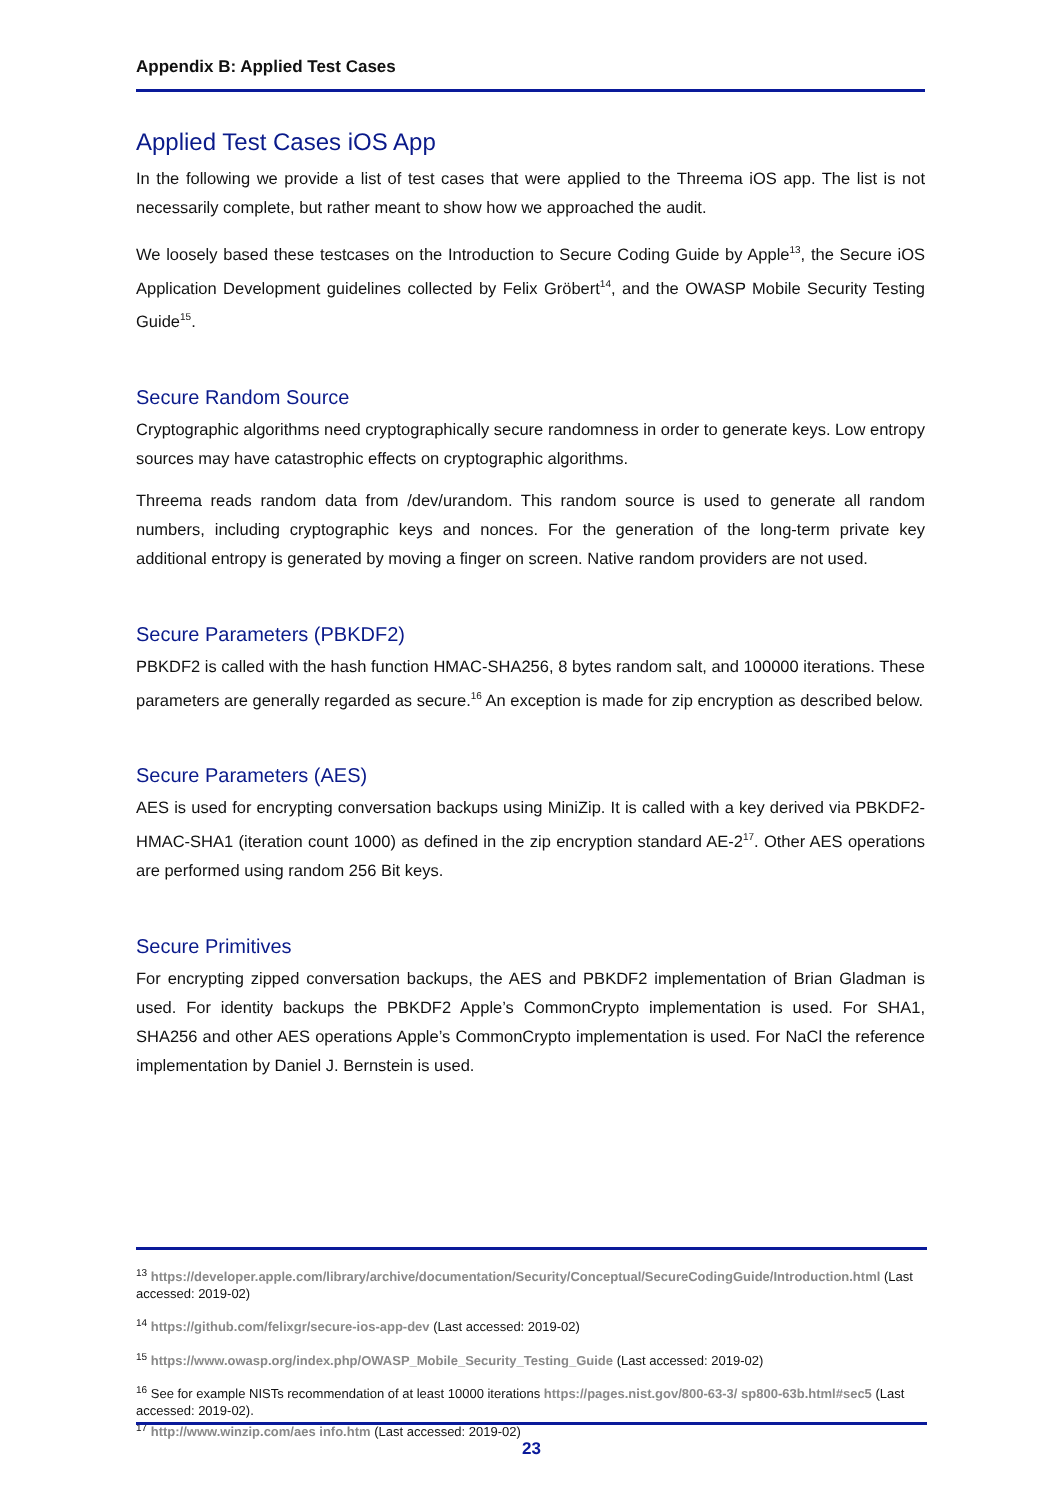Appendix B: Applied Test Cases
Applied Test Cases iOS App
In the following we provide a list of test cases that were applied to the Threema iOS app. The list is not necessarily complete, but rather meant to show how we approached the audit.
We loosely based these testcases on the Introduction to Secure Coding Guide by Apple<sup>13</sup>, the Secure iOS Application Development guidelines collected by Felix Gröbert<sup>14</sup>, and the OWASP Mobile Security Testing Guide<sup>15</sup>.
Secure Random Source
Cryptographic algorithms need cryptographically secure randomness in order to generate keys. Low entropy sources may have catastrophic effects on cryptographic algorithms.
Threema reads random data from /dev/urandom. This random source is used to generate all random numbers, including cryptographic keys and nonces. For the generation of the long-term private key additional entropy is generated by moving a finger on screen. Native random providers are not used.
Secure Parameters (PBKDF2)
PBKDF2 is called with the hash function HMAC-SHA256, 8 bytes random salt, and 100000 iterations. These parameters are generally regarded as secure.<sup>16</sup> An exception is made for zip encryption as described below.
Secure Parameters (AES)
AES is used for encrypting conversation backups using MiniZip. It is called with a key derived via PBKDF2-HMAC-SHA1 (iteration count 1000) as defined in the zip encryption standard AE-2<sup>17</sup>. Other AES operations are performed using random 256 Bit keys.
Secure Primitives
For encrypting zipped conversation backups, the AES and PBKDF2 implementation of Brian Gladman is used. For identity backups the PBKDF2 Apple’s CommonCrypto implementation is used. For SHA1, SHA256 and other AES operations Apple’s CommonCrypto implementation is used. For NaCl the reference implementation by Daniel J. Bernstein is used.
<sup>13</sup> https://developer.apple.com/library/archive/documentation/Security/Conceptual/SecureCodingGuide/Introduction.html (Last accessed: 2019-02)
<sup>14</sup> https://github.com/felixgr/secure-ios-app-dev (Last accessed: 2019-02)
<sup>15</sup> https://www.owasp.org/index.php/OWASP_Mobile_Security_Testing_Guide (Last accessed: 2019-02)
<sup>16</sup> See for example NISTs recommendation of at least 10000 iterations https://pages.nist.gov/800-63-3/ sp800-63b.html#sec5 (Last accessed: 2019-02).
<sup>17</sup> http://www.winzip.com/aes info.htm (Last accessed: 2019-02)
23